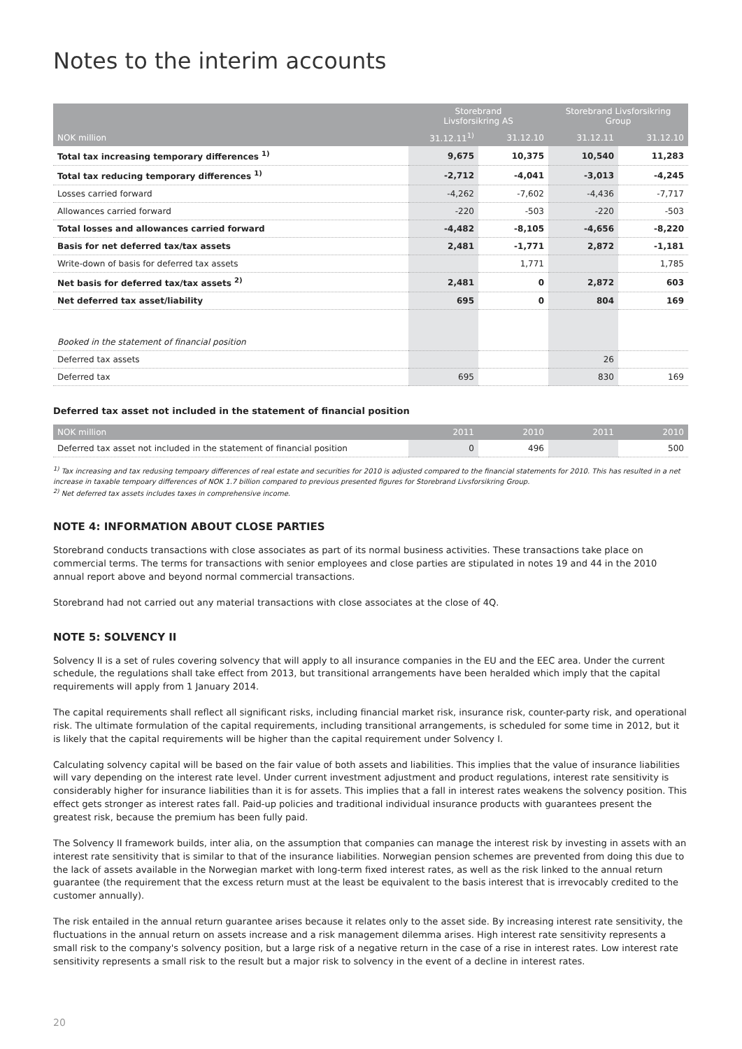Notes to the interim accounts
| | Storebrand Livsforsikring AS | | Storebrand Livsforsikring Group | |
| --- | --- | --- | --- | --- |
| NOK million | 31.12.11<sup>1)</sup> | 31.12.10 | 31.12.11 | 31.12.10 |
| Total tax increasing temporary differences <sup>1)</sup> | 9,675 | 10,375 | 10,540 | 11,283 |
| Total tax reducing temporary differences <sup>1)</sup> | -2,712 | -4,041 | -3,013 | -4,245 |
| Losses carried forward | -4,262 | -7,602 | -4,436 | -7,717 |
| Allowances carried forward | -220 | -503 | -220 | -503 |
| Total losses and allowances carried forward | -4,482 | -8,105 | -4,656 | -8,220 |
| Basis for net deferred tax/tax assets | 2,481 | -1,771 | 2,872 | -1,181 |
| Write-down of basis for deferred tax assets | | 1,771 | | 1,785 |
| Net basis for deferred tax/tax assets <sup>2)</sup> | 2,481 | 0 | 2,872 | 603 |
| Net deferred tax asset/liability | 695 | 0 | 804 | 169 |
| Booked in the statement of financial position | | | | |
| Deferred tax assets | | | 26 | |
| Deferred tax | 695 | | 830 | 169 |
Deferred tax asset not included in the statement of financial position
| NOK million | 2011 | 2010 | 2011 | 2010 |
| --- | --- | --- | --- | --- |
| Deferred tax asset not included in the statement of financial position | 0 | 496 | | 500 |
<sup>1)</sup> Tax increasing and tax redusing tempoary differences of real estate and securities for 2010 is adjusted compared to the financial statements for 2010. This has resulted in a net increase in taxable tempoary differences of NOK 1.7 billion compared to previous presented figures for Storebrand Livsforsikring Group.
<sup>2)</sup> Net deferred tax assets includes taxes in comprehensive income.
NOTE 4: INFORMATION ABOUT CLOSE PARTIES
Storebrand conducts transactions with close associates as part of its normal business activities. These transactions take place on commercial terms. The terms for transactions with senior employees and close parties are stipulated in notes 19 and 44 in the 2010 annual report above and beyond normal commercial transactions.
Storebrand had not carried out any material transactions with close associates at the close of 4Q.
NOTE 5: SOLVENCY II
Solvency II is a set of rules covering solvency that will apply to all insurance companies in the EU and the EEC area. Under the current schedule, the regulations shall take effect from 2013, but transitional arrangements have been heralded which imply that the capital requirements will apply from 1 January 2014.
The capital requirements shall reflect all significant risks, including financial market risk, insurance risk, counter-party risk, and operational risk. The ultimate formulation of the capital requirements, including transitional arrangements, is scheduled for some time in 2012, but it is likely that the capital requirements will be higher than the capital requirement under Solvency I.
Calculating solvency capital will be based on the fair value of both assets and liabilities. This implies that the value of insurance liabilities will vary depending on the interest rate level. Under current investment adjustment and product regulations, interest rate sensitivity is considerably higher for insurance liabilities than it is for assets. This implies that a fall in interest rates weakens the solvency position. This effect gets stronger as interest rates fall. Paid-up policies and traditional individual insurance products with guarantees present the greatest risk, because the premium has been fully paid.
The Solvency II framework builds, inter alia, on the assumption that companies can manage the interest risk by investing in assets with an interest rate sensitivity that is similar to that of the insurance liabilities. Norwegian pension schemes are prevented from doing this due to the lack of assets available in the Norwegian market with long-term fixed interest rates, as well as the risk linked to the annual return guarantee (the requirement that the excess return must at the least be equivalent to the basis interest that is irrevocably credited to the customer annually).
The risk entailed in the annual return guarantee arises because it relates only to the asset side. By increasing interest rate sensitivity, the fluctuations in the annual return on assets increase and a risk management dilemma arises. High interest rate sensitivity represents a small risk to the company's solvency position, but a large risk of a negative return in the case of a rise in interest rates. Low interest rate sensitivity represents a small risk to the result but a major risk to solvency in the event of a decline in interest rates.
20